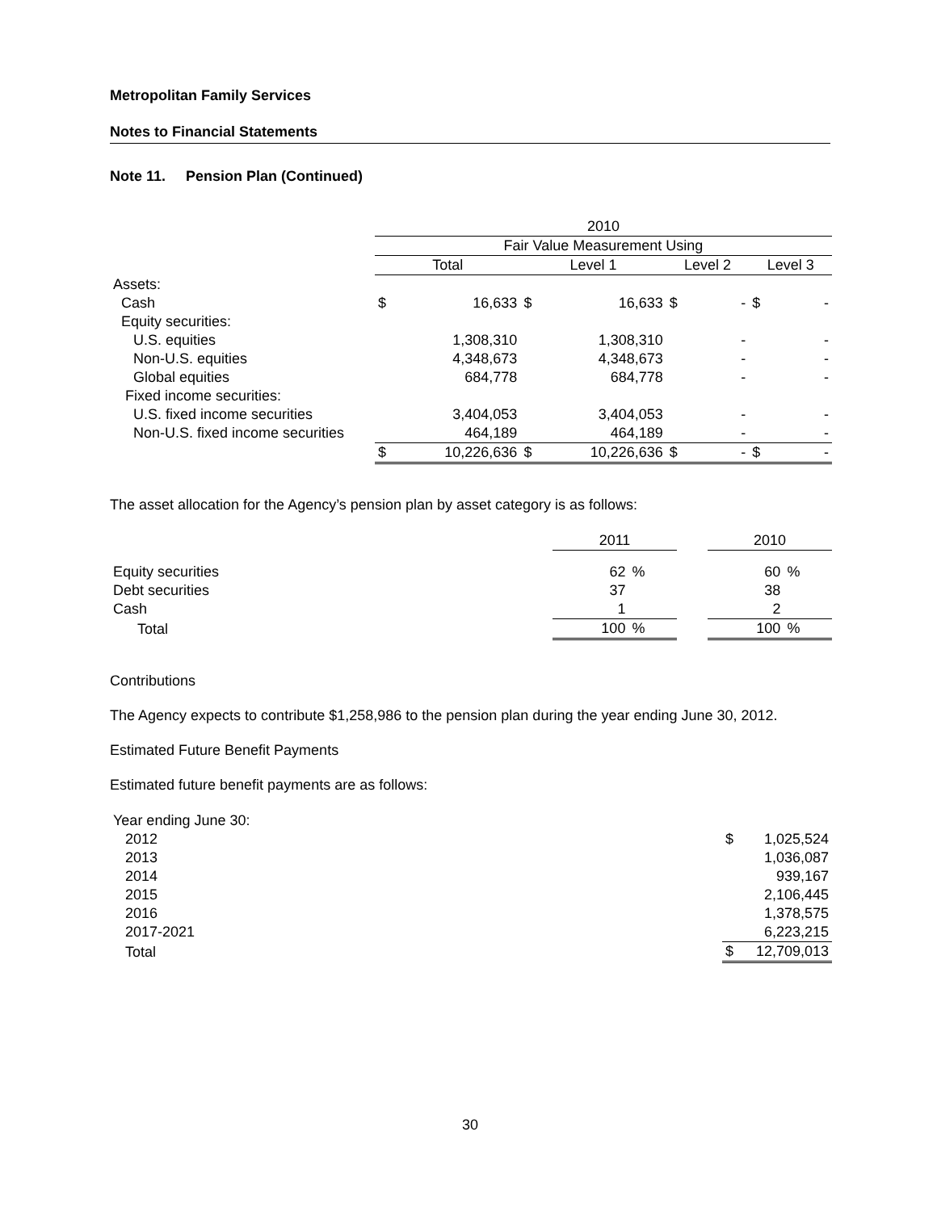Metropolitan Family Services
Notes to Financial Statements
Note 11. Pension Plan (Continued)
| | 2010 | | | | | | | |
| | Fair Value Measurement Using | | | | | | | |
| | Total | | Level 1 | | Level 2 | | Level 3 | |
| Assets: | | | | | | | | |
| Cash | $ | 16,633 | $ | 16,633 | $ | - | $ | - |
| Equity securities: | | | | | | | | |
| U.S. equities | | 1,308,310 | | 1,308,310 | | - | | - |
| Non-U.S. equities | | 4,348,673 | | 4,348,673 | | - | | - |
| Global equities | | 684,778 | | 684,778 | | - | | - |
| Fixed income securities: | | | | | | | | |
| U.S. fixed income securities | | 3,404,053 | | 3,404,053 | | - | | - |
| Non-U.S. fixed income securities | | 464,189 | | 464,189 | | - | | - |
| | $ | 10,226,636 | $ | 10,226,636 | $ | - | $ | - |
The asset allocation for the Agency’s pension plan by asset category is as follows:
| | 2011 | | | 2010 | |
| Equity securities | 62 | % | | 60 | % |
| Debt securities | 37 | | | 38 | |
| Cash | 1 | | | 2 | |
| Total | 100 | % | | 100 | % |
Contributions
The Agency expects to contribute $1,258,986 to the pension plan during the year ending June 30, 2012.
Estimated Future Benefit Payments
Estimated future benefit payments are as follows:
| Year ending June 30: | | |
| 2012 | $ | 1,025,524 |
| 2013 | | 1,036,087 |
| 2014 | | 939,167 |
| 2015 | | 2,106,445 |
| 2016 | | 1,378,575 |
| 2017-2021 | | 6,223,215 |
| Total | $ | 12,709,013 |
30